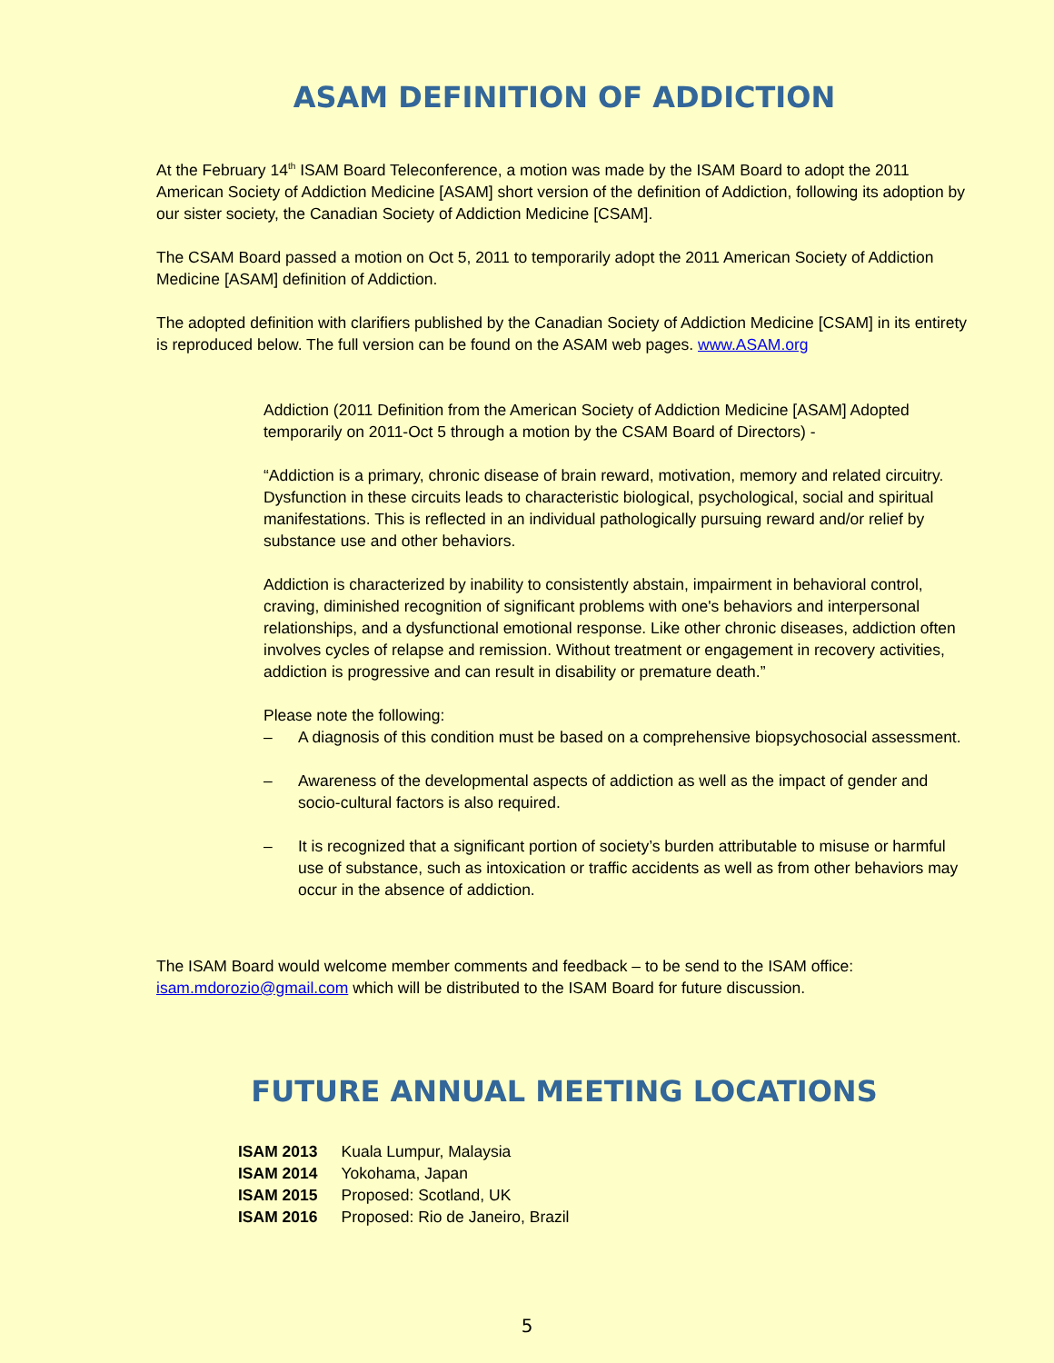ASAM DEFINITION OF ADDICTION
At the February 14<sup>th</sup> ISAM Board Teleconference, a motion was made by the ISAM Board to adopt the 2011 American Society of Addiction Medicine [ASAM] short version of the definition of Addiction, following its adoption by our sister society, the Canadian Society of Addiction Medicine [CSAM].
The CSAM Board passed a motion on Oct 5, 2011 to temporarily adopt the 2011 American Society of Addiction Medicine [ASAM] definition of Addiction.
The adopted definition with clarifiers published by the Canadian Society of Addiction Medicine [CSAM] in its entirety is reproduced below. The full version can be found on the ASAM web pages. www.ASAM.org
Addiction (2011 Definition from the American Society of Addiction Medicine [ASAM] Adopted temporarily on 2011-Oct 5 through a motion by the CSAM Board of Directors) -
“Addiction is a primary, chronic disease of brain reward, motivation, memory and related circuitry. Dysfunction in these circuits leads to characteristic biological, psychological, social and spiritual manifestations. This is reflected in an individual pathologically pursuing reward and/or relief by substance use and other behaviors.
Addiction is characterized by inability to consistently abstain, impairment in behavioral control, craving, diminished recognition of significant problems with one's behaviors and interpersonal relationships, and a dysfunctional emotional response. Like other chronic diseases, addiction often involves cycles of relapse and remission. Without treatment or engagement in recovery activities, addiction is progressive and can result in disability or premature death.”
Please note the following:
– A diagnosis of this condition must be based on a comprehensive biopsychosocial assessment.
– Awareness of the developmental aspects of addiction as well as the impact of gender and socio-cultural factors is also required.
– It is recognized that a significant portion of society’s burden attributable to misuse or harmful use of substance, such as intoxication or traffic accidents as well as from other behaviors may occur in the absence of addiction.
The ISAM Board would welcome member comments and feedback – to be send to the ISAM office: isam.mdorozio@gmail.com which will be distributed to the ISAM Board for future discussion.
FUTURE ANNUAL MEETING LOCATIONS
| ISAM 2013 | Kuala Lumpur, Malaysia |
| ISAM 2014 | Yokohama, Japan |
| ISAM 2015 | Proposed: Scotland, UK |
| ISAM 2016 | Proposed: Rio de Janeiro, Brazil |
5